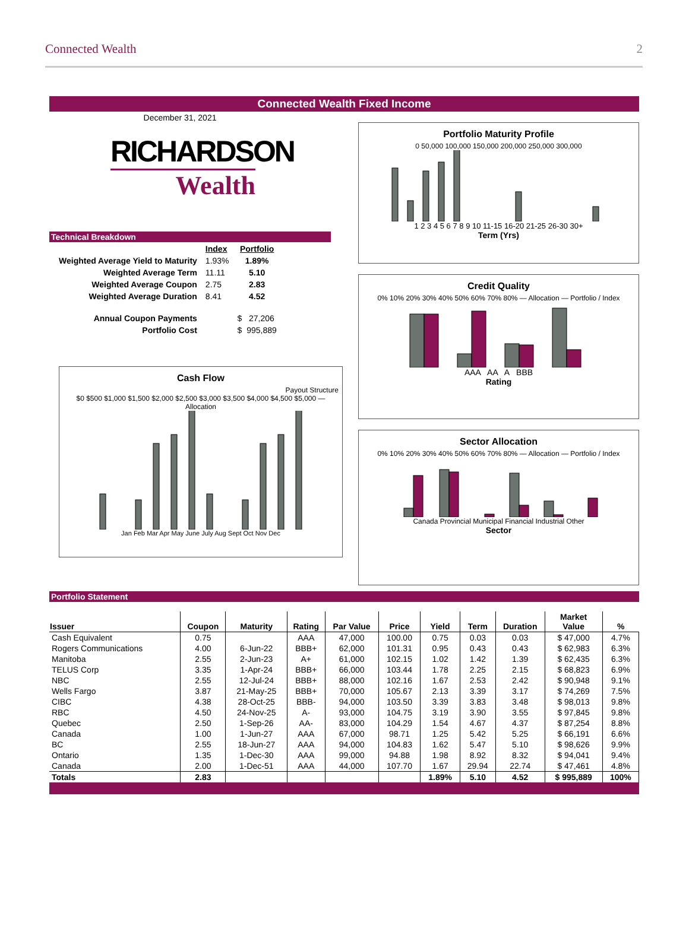Connected Wealth 2
Connected Wealth Fixed Income
December 31, 2021
RICHARDSON
Wealth
Technical Breakdown
| | Index | Portfolio |
| Weighted Average Yield to Maturity | 1.93% | 1.89% |
| Weighted Average Term | 11.11 | 5.10 |
| Weighted Average Coupon | 2.75 | 2.83 |
| Weighted Average Duration | 8.41 | 4.52 |
| Annual Coupon Payments | | $ 27,206 |
| Portfolio Cost | | $ 995,889 |
Cash Flow
Payout Structure
$0 $500 $1,000 $1,500 $2,000 $2,500 $3,000 $3,500 $4,000 $4,500 $5,000 — Allocation
Jan Feb Mar Apr May June July Aug Sept Oct Nov Dec
Portfolio Maturity Profile
0 50,000 100,000 150,000 200,000 250,000 300,000
1 2 3 4 5 6 7 8 9 10 11-15 16-20 21-25 26-30 30+
Term (Yrs)
Credit Quality
0% 10% 20% 30% 40% 50% 60% 70% 80% — Allocation — Portfolio / Index
AAA AA A BBB
Rating
Sector Allocation
0% 10% 20% 30% 40% 50% 60% 70% 80% — Allocation — Portfolio / Index
Canada Provincial Municipal Financial Industrial Other
Sector
Portfolio Statement
| Issuer | Coupon | Maturity | Rating | Par Value | Price | Yield | Term | Duration | Market Value | % |
| --- | --- | --- | --- | --- | --- | --- | --- | --- | --- | --- |
| Cash Equivalent | 0.75 | | AAA | 47,000 | 100.00 | 0.75 | 0.03 | 0.03 | $ 47,000 | 4.7% |
| Rogers Communications | 4.00 | 6-Jun-22 | BBB+ | 62,000 | 101.31 | 0.95 | 0.43 | 0.43 | $ 62,983 | 6.3% |
| Manitoba | 2.55 | 2-Jun-23 | A+ | 61,000 | 102.15 | 1.02 | 1.42 | 1.39 | $ 62,435 | 6.3% |
| TELUS Corp | 3.35 | 1-Apr-24 | BBB+ | 66,000 | 103.44 | 1.78 | 2.25 | 2.15 | $ 68,823 | 6.9% |
| NBC | 2.55 | 12-Jul-24 | BBB+ | 88,000 | 102.16 | 1.67 | 2.53 | 2.42 | $ 90,948 | 9.1% |
| Wells Fargo | 3.87 | 21-May-25 | BBB+ | 70,000 | 105.67 | 2.13 | 3.39 | 3.17 | $ 74,269 | 7.5% |
| CIBC | 4.38 | 28-Oct-25 | BBB- | 94,000 | 103.50 | 3.39 | 3.83 | 3.48 | $ 98,013 | 9.8% |
| RBC | 4.50 | 24-Nov-25 | A- | 93,000 | 104.75 | 3.19 | 3.90 | 3.55 | $ 97,845 | 9.8% |
| Quebec | 2.50 | 1-Sep-26 | AA- | 83,000 | 104.29 | 1.54 | 4.67 | 4.37 | $ 87,254 | 8.8% |
| Canada | 1.00 | 1-Jun-27 | AAA | 67,000 | 98.71 | 1.25 | 5.42 | 5.25 | $ 66,191 | 6.6% |
| BC | 2.55 | 18-Jun-27 | AAA | 94,000 | 104.83 | 1.62 | 5.47 | 5.10 | $ 98,626 | 9.9% |
| Ontario | 1.35 | 1-Dec-30 | AAA | 99,000 | 94.88 | 1.98 | 8.92 | 8.32 | $ 94,041 | 9.4% |
| Canada | 2.00 | 1-Dec-51 | AAA | 44,000 | 107.70 | 1.67 | 29.94 | 22.74 | $ 47,461 | 4.8% |
| Totals | 2.83 | | | | | 1.89% | 5.10 | 4.52 | $ 995,889 | 100% |